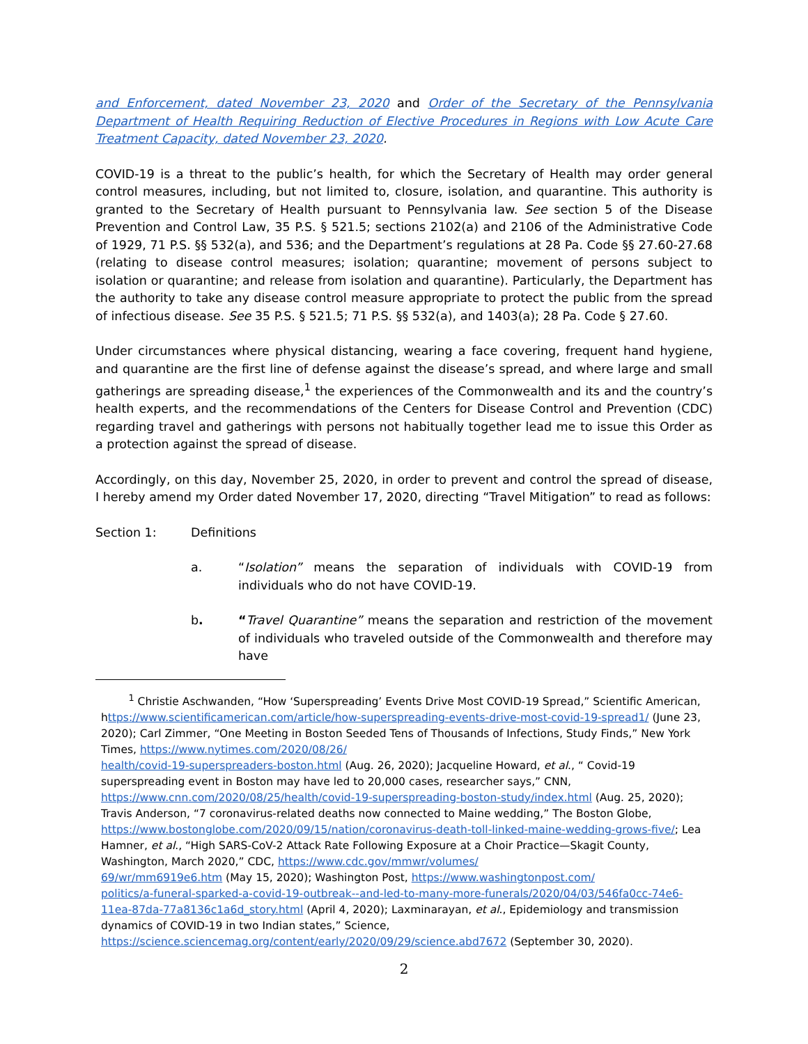and Enforcement, dated November 23, 2020 and Order of the Secretary of the Pennsylvania Department of Health Requiring Reduction of Elective Procedures in Regions with Low Acute Care Treatment Capacity, dated November 23, 2020.
COVID-19 is a threat to the public’s health, for which the Secretary of Health may order general control measures, including, but not limited to, closure, isolation, and quarantine. This authority is granted to the Secretary of Health pursuant to Pennsylvania law. See section 5 of the Disease Prevention and Control Law, 35 P.S. § 521.5; sections 2102(a) and 2106 of the Administrative Code of 1929, 71 P.S. §§ 532(a), and 536; and the Department’s regulations at 28 Pa. Code §§ 27.60-27.68 (relating to disease control measures; isolation; quarantine; movement of persons subject to isolation or quarantine; and release from isolation and quarantine). Particularly, the Department has the authority to take any disease control measure appropriate to protect the public from the spread of infectious disease. See 35 P.S. § 521.5; 71 P.S. §§ 532(a), and 1403(a); 28 Pa. Code § 27.60.
Under circumstances where physical distancing, wearing a face covering, frequent hand hygiene, and quarantine are the first line of defense against the disease’s spread, and where large and small gatherings are spreading disease,<sup>1</sup> the experiences of the Commonwealth and its and the country’s health experts, and the recommendations of the Centers for Disease Control and Prevention (CDC) regarding travel and gatherings with persons not habitually together lead me to issue this Order as a protection against the spread of disease.
Accordingly, on this day, November 25, 2020, in order to prevent and control the spread of disease, I hereby amend my Order dated November 17, 2020, directing “Travel Mitigation” to read as follows:
Section 1: Definitions
a. “Isolation” means the separation of individuals with COVID-19 from individuals who do not have COVID-19.
b. “Travel Quarantine” means the separation and restriction of the movement of individuals who traveled outside of the Commonwealth and therefore may have
<sup>1</sup> Christie Aschwanden, “How ‘Superspreading’ Events Drive Most COVID-19 Spread,” Scientific American, https://www.scientificamerican.com/article/how-superspreading-events-drive-most-covid-19-spread1/ (June 23, 2020); Carl Zimmer, “One Meeting in Boston Seeded Tens of Thousands of Infections, Study Finds,” New York Times, https://www.nytimes.com/2020/08/26/
health/covid-19-superspreaders-boston.html (Aug. 26, 2020); Jacqueline Howard, et al., “ Covid-19 superspreading event in Boston may have led to 20,000 cases, researcher says,” CNN, https://www.cnn.com/2020/08/25/health/covid-19-superspreading-boston-study/index.html (Aug. 25, 2020); Travis Anderson, “7 coronavirus-related deaths now connected to Maine wedding,” The Boston Globe, https://www.bostonglobe.com/2020/09/15/nation/coronavirus-death-toll-linked-maine-wedding-grows-five/; Lea Hamner, et al., “High SARS-CoV-2 Attack Rate Following Exposure at a Choir Practice—Skagit County, Washington, March 2020,” CDC, https://www.cdc.gov/mmwr/volumes/
69/wr/mm6919e6.htm (May 15, 2020); Washington Post, https://www.washingtonpost.com/
politics/a-funeral-sparked-a-covid-19-outbreak--and-led-to-many-more-funerals/2020/04/03/546fa0cc-74e6-11ea-87da-77a8136c1a6d_story.html (April 4, 2020); Laxminarayan, et al., Epidemiology and transmission dynamics of COVID-19 in two Indian states,” Science, https://science.sciencemag.org/content/early/2020/09/29/science.abd7672 (September 30, 2020).
2